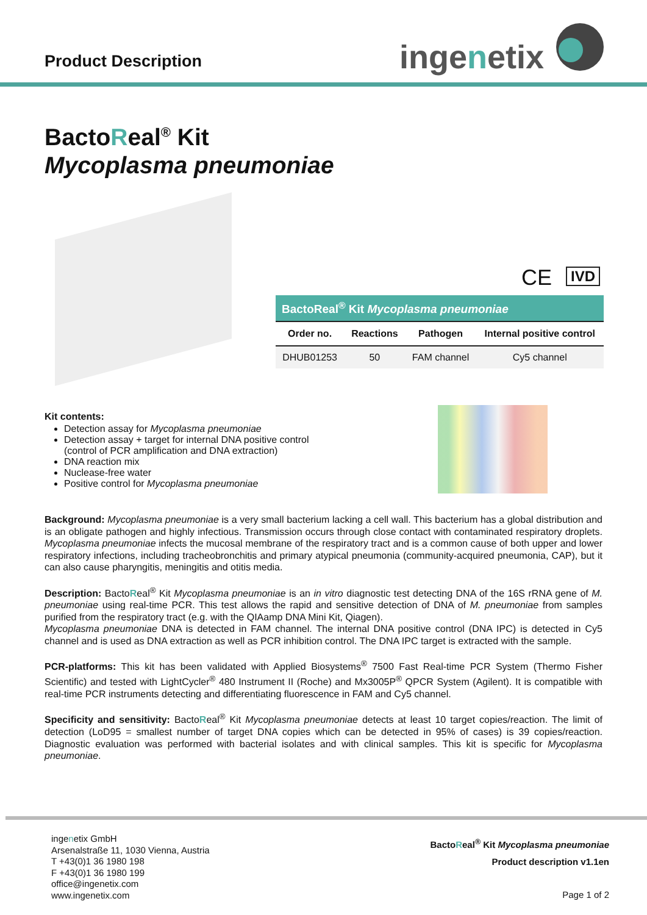Product Description ingenetix
BactoReal<sup>®</sup> Kit
Mycoplasma pneumoniae
CE IVD
| BactoReal<sup>®</sup> Kit Mycoplasma pneumoniae | | | |
| --- | --- | --- | --- |
| Order no. | Reactions | Pathogen | Internal positive control |
| DHUB01253 | 50 | FAM channel | Cy5 channel |
Kit contents:
Detection assay for Mycoplasma pneumoniae
Detection assay + target for internal DNA positive control
(control of PCR amplification and DNA extraction)
DNA reaction mix
Nuclease-free water
Positive control for Mycoplasma pneumoniae
Background: Mycoplasma pneumoniae is a very small bacterium lacking a cell wall. This bacterium has a global distribution and is an obligate pathogen and highly infectious. Transmission occurs through close contact with contaminated respiratory droplets. Mycoplasma pneumoniae infects the mucosal membrane of the respiratory tract and is a common cause of both upper and lower respiratory infections, including tracheobronchitis and primary atypical pneumonia (community-acquired pneumonia, CAP), but it can also cause pharyngitis, meningitis and otitis media.
Description: BactoReal<sup>®</sup> Kit Mycoplasma pneumoniae is an in vitro diagnostic test detecting DNA of the 16S rRNA gene of M. pneumoniae using real-time PCR. This test allows the rapid and sensitive detection of DNA of M. pneumoniae from samples purified from the respiratory tract (e.g. with the QIAamp DNA Mini Kit, Qiagen).
Mycoplasma pneumoniae DNA is detected in FAM channel. The internal DNA positive control (DNA IPC) is detected in Cy5 channel and is used as DNA extraction as well as PCR inhibition control. The DNA IPC target is extracted with the sample.
PCR-platforms: This kit has been validated with Applied Biosystems<sup>®</sup> 7500 Fast Real-time PCR System (Thermo Fisher Scientific) and tested with LightCycler<sup>®</sup> 480 Instrument II (Roche) and Mx3005P<sup>®</sup> QPCR System (Agilent). It is compatible with real-time PCR instruments detecting and differentiating fluorescence in FAM and Cy5 channel.
Specificity and sensitivity: BactoReal<sup>®</sup> Kit Mycoplasma pneumoniae detects at least 10 target copies/reaction. The limit of detection (LoD95 = smallest number of target DNA copies which can be detected in 95% of cases) is 39 copies/reaction. Diagnostic evaluation was performed with bacterial isolates and with clinical samples. This kit is specific for Mycoplasma pneumoniae.
ingenetix GmbH
Arsenalstraße 11, 1030 Vienna, Austria
T +43(0)1 36 1980 198
F +43(0)1 36 1980 199
office@ingenetix.com
www.ingenetix.com
BactoReal<sup>®</sup> Kit Mycoplasma pneumoniae
Product description v1.1en
Page 1 of 2